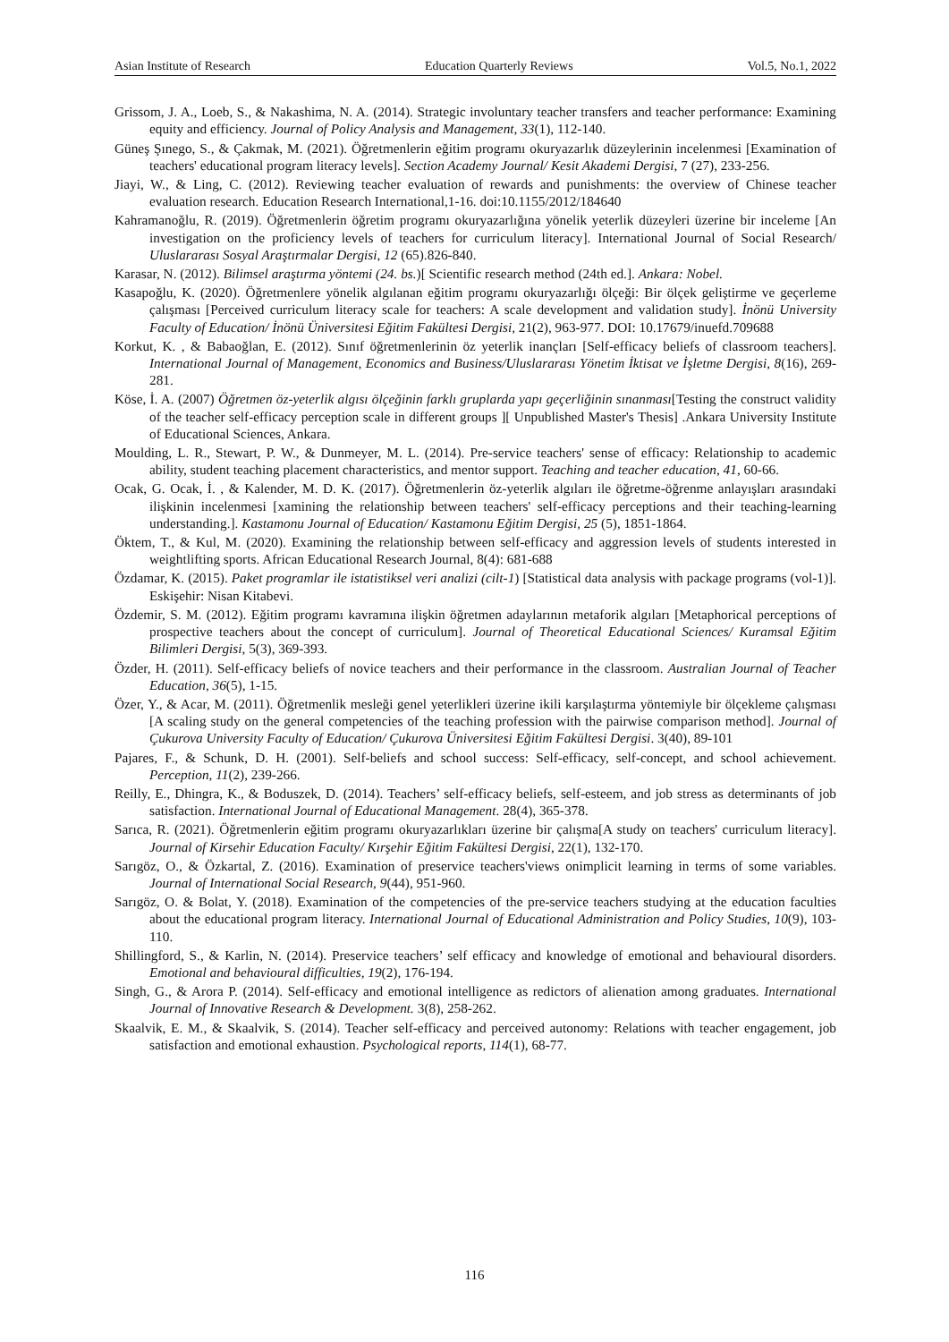Asian Institute of Research Education Quarterly Reviews Vol.5, No.1, 2022
Grissom, J. A., Loeb, S., & Nakashima, N. A. (2014). Strategic involuntary teacher transfers and teacher performance: Examining equity and efficiency. Journal of Policy Analysis and Management, 33(1), 112-140.
Güneş Şınego, S., & Çakmak, M. (2021). Öğretmenlerin eğitim programı okuryazarlık düzeylerinin incelenmesi [Examination of teachers' educational program literacy levels]. Section Academy Journal/ Kesit Akademi Dergisi, 7 (27), 233-256.
Jiayi, W., & Ling, C. (2012). Reviewing teacher evaluation of rewards and punishments: the overview of Chinese teacher evaluation research. Education Research International,1-16. doi:10.1155/2012/184640
Kahramanoğlu, R. (2019). Öğretmenlerin öğretim programı okuryazarlığına yönelik yeterlik düzeyleri üzerine bir inceleme [An investigation on the proficiency levels of teachers for curriculum literacy]. International Journal of Social Research/ Uluslararası Sosyal Araştırmalar Dergisi, 12 (65).826-840.
Karasar, N. (2012). Bilimsel araştırma yöntemi (24. bs.)[ Scientific research method (24th ed.]. Ankara: Nobel.
Kasapoğlu, K. (2020). Öğretmenlere yönelik algılanan eğitim programı okuryazarlığı ölçeği: Bir ölçek geliştirme ve geçerleme çalışması [Perceived curriculum literacy scale for teachers: A scale development and validation study]. İnönü University Faculty of Education/ İnönü Üniversitesi Eğitim Fakültesi Dergisi, 21(2), 963-977. DOI: 10.17679/inuefd.709688
Korkut, K. , & Babaoğlan, E. (2012). Sınıf öğretmenlerinin öz yeterlik inançları [Self-efficacy beliefs of classroom teachers]. International Journal of Management, Economics and Business/Uluslararası Yönetim İktisat ve İşletme Dergisi, 8(16), 269-281.
Köse, İ. A. (2007) Öğretmen öz-yeterlik algısı ölçeğinin farklı gruplarda yapı geçerliğinin sınanması[Testing the construct validity of the teacher self-efficacy perception scale in different groups ][ Unpublished Master's Thesis] .Ankara University Institute of Educational Sciences, Ankara.
Moulding, L. R., Stewart, P. W., & Dunmeyer, M. L. (2014). Pre-service teachers' sense of efficacy: Relationship to academic ability, student teaching placement characteristics, and mentor support. Teaching and teacher education, 41, 60-66.
Ocak, G. Ocak, İ. , & Kalender, M. D. K. (2017). Öğretmenlerin öz-yeterlik algıları ile öğretme-öğrenme anlayışları arasındaki ilişkinin incelenmesi [xamining the relationship between teachers' self-efficacy perceptions and their teaching-learning understanding.]. Kastamonu Journal of Education/ Kastamonu Eğitim Dergisi, 25 (5), 1851-1864.
Öktem, T., & Kul, M. (2020). Examining the relationship between self-efficacy and aggression levels of students interested in weightlifting sports. African Educational Research Journal, 8(4): 681-688
Özdamar, K. (2015). Paket programlar ile istatistiksel veri analizi (cilt-1) [Statistical data analysis with package programs (vol-1)]. Eskişehir: Nisan Kitabevi.
Özdemir, S. M. (2012). Eğitim programı kavramına ilişkin öğretmen adaylarının metaforik algıları [Metaphorical perceptions of prospective teachers about the concept of curriculum]. Journal of Theoretical Educational Sciences/ Kuramsal Eğitim Bilimleri Dergisi, 5(3), 369-393.
Özder, H. (2011). Self-efficacy beliefs of novice teachers and their performance in the classroom. Australian Journal of Teacher Education, 36(5), 1-15.
Özer, Y., & Acar, M. (2011). Öğretmenlik mesleği genel yeterlikleri üzerine ikili karşılaştırma yöntemiyle bir ölçekleme çalışması [A scaling study on the general competencies of the teaching profession with the pairwise comparison method]. Journal of Çukurova University Faculty of Education/ Çukurova Üniversitesi Eğitim Fakültesi Dergisi. 3(40), 89-101
Pajares, F., & Schunk, D. H. (2001). Self-beliefs and school success: Self-efficacy, self-concept, and school achievement. Perception, 11(2), 239-266.
Reilly, E., Dhingra, K., & Boduszek, D. (2014). Teachers’ self-efficacy beliefs, self-esteem, and job stress as determinants of job satisfaction. International Journal of Educational Management. 28(4), 365-378.
Sarıca, R. (2021). Öğretmenlerin eğitim programı okuryazarlıkları üzerine bir çalışma[A study on teachers' curriculum literacy]. Journal of Kirsehir Education Faculty/ Kırşehir Eğitim Fakültesi Dergisi, 22(1), 132-170.
Sarıgöz, O., & Özkartal, Z. (2016). Examination of preservice teachers'views onimplicit learning in terms of some variables. Journal of International Social Research, 9(44), 951-960.
Sarıgöz, O. & Bolat, Y. (2018). Examination of the competencies of the pre-service teachers studying at the education faculties about the educational program literacy. International Journal of Educational Administration and Policy Studies, 10(9), 103-110.
Shillingford, S., & Karlin, N. (2014). Preservice teachers’ self efficacy and knowledge of emotional and behavioural disorders. Emotional and behavioural difficulties, 19(2), 176-194.
Singh, G., & Arora P. (2014). Self-efficacy and emotional intelligence as redictors of alienation among graduates. International Journal of Innovative Research & Development. 3(8), 258-262.
Skaalvik, E. M., & Skaalvik, S. (2014). Teacher self-efficacy and perceived autonomy: Relations with teacher engagement, job satisfaction and emotional exhaustion. Psychological reports, 114(1), 68-77.
116